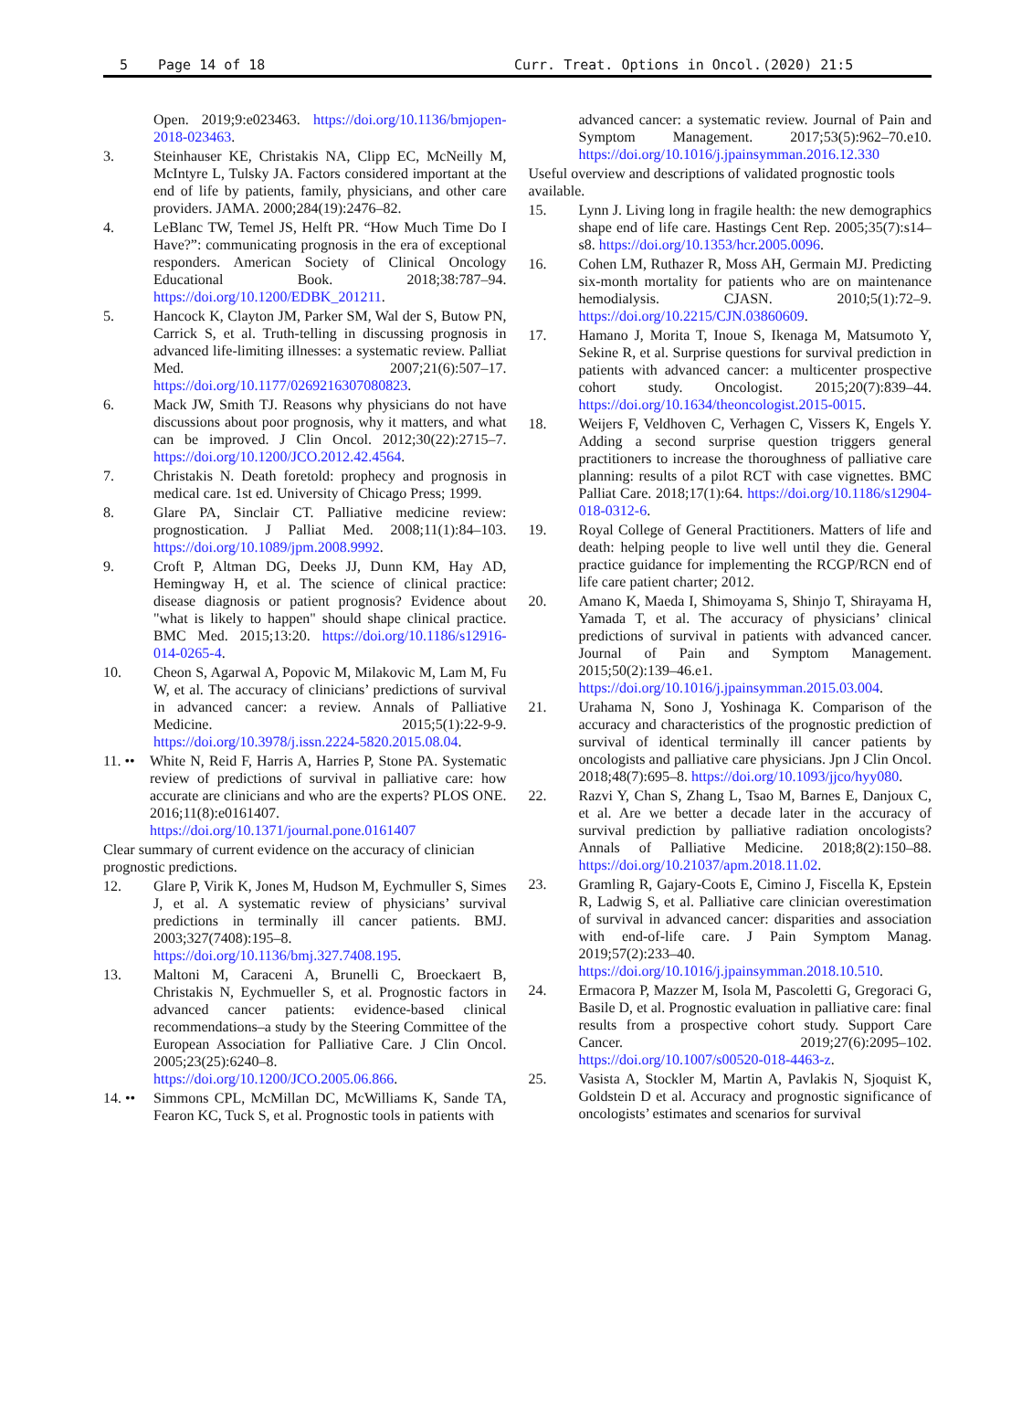5 Page 14 of 18 Curr. Treat. Options in Oncol. (2020) 21:5
Open. 2019;9:e023463. https://doi.org/10.1136/bmjopen-2018-023463.
3. Steinhauser KE, Christakis NA, Clipp EC, McNeilly M, McIntyre L, Tulsky JA. Factors considered important at the end of life by patients, family, physicians, and other care providers. JAMA. 2000;284(19):2476–82.
4. LeBlanc TW, Temel JS, Helft PR. “How Much Time Do I Have?”: communicating prognosis in the era of exceptional responders. American Society of Clinical Oncology Educational Book. 2018;38:787–94. https://doi.org/10.1200/EDBK_201211.
5. Hancock K, Clayton JM, Parker SM, Wal der S, Butow PN, Carrick S, et al. Truth-telling in discussing prognosis in advanced life-limiting illnesses: a systematic review. Palliat Med. 2007;21(6):507–17. https://doi.org/10.1177/0269216307080823.
6. Mack JW, Smith TJ. Reasons why physicians do not have discussions about poor prognosis, why it matters, and what can be improved. J Clin Oncol. 2012;30(22):2715–7. https://doi.org/10.1200/JCO.2012.42.4564.
7. Christakis N. Death foretold: prophecy and prognosis in medical care. 1st ed. University of Chicago Press; 1999.
8. Glare PA, Sinclair CT. Palliative medicine review: prognostication. J Palliat Med. 2008;11(1):84–103. https://doi.org/10.1089/jpm.2008.9992.
9. Croft P, Altman DG, Deeks JJ, Dunn KM, Hay AD, Hemingway H, et al. The science of clinical practice: disease diagnosis or patient prognosis? Evidence about "what is likely to happen" should shape clinical practice. BMC Med. 2015;13:20. https://doi.org/10.1186/s12916-014-0265-4.
10. Cheon S, Agarwal A, Popovic M, Milakovic M, Lam M, Fu W, et al. The accuracy of clinicians’ predictions of survival in advanced cancer: a review. Annals of Palliative Medicine. 2015;5(1):22-9-9. https://doi.org/10.3978/j.issn.2224-5820.2015.08.04.
11. ••
White N, Reid F, Harris A, Harries P, Stone PA. Systematic review of predictions of survival in palliative care: how accurate are clinicians and who are the experts? PLOS ONE. 2016;11(8):e0161407. https://doi.org/10.1371/journal.pone.0161407
Clear summary of current evidence on the accuracy of clinician prognostic predictions.
12. Glare P, Virik K, Jones M, Hudson M, Eychmuller S, Simes J, et al. A systematic review of physicians’ survival predictions in terminally ill cancer patients. BMJ. 2003;327(7408):195–8. https://doi.org/10.1136/bmj.327.7408.195.
13. Maltoni M, Caraceni A, Brunelli C, Broeckaert B, Christakis N, Eychmueller S, et al. Prognostic factors in advanced cancer patients: evidence-based clinical recommendations–a study by the Steering Committee of the European Association for Palliative Care. J Clin Oncol. 2005;23(25):6240–8. https://doi.org/10.1200/JCO.2005.06.866.
14. ••
Simmons CPL, McMillan DC, McWilliams K, Sande TA, Fearon KC, Tuck S, et al. Prognostic tools in patients with
advanced cancer: a systematic review. Journal of Pain and Symptom Management. 2017;53(5):962–70.e10. https://doi.org/10.1016/j.jpainsymman.2016.12.330
Useful overview and descriptions of validated prognostic tools available.
15. Lynn J. Living long in fragile health: the new demographics shape end of life care. Hastings Cent Rep. 2005;35(7):s14–s8. https://doi.org/10.1353/hcr.2005.0096.
16. Cohen LM, Ruthazer R, Moss AH, Germain MJ. Predicting six-month mortality for patients who are on maintenance hemodialysis. CJASN. 2010;5(1):72–9. https://doi.org/10.2215/CJN.03860609.
17. Hamano J, Morita T, Inoue S, Ikenaga M, Matsumoto Y, Sekine R, et al. Surprise questions for survival prediction in patients with advanced cancer: a multicenter prospective cohort study. Oncologist. 2015;20(7):839–44. https://doi.org/10.1634/theoncologist.2015-0015.
18. Weijers F, Veldhoven C, Verhagen C, Vissers K, Engels Y. Adding a second surprise question triggers general practitioners to increase the thoroughness of palliative care planning: results of a pilot RCT with case vignettes. BMC Palliat Care. 2018;17(1):64. https://doi.org/10.1186/s12904-018-0312-6.
19. Royal College of General Practitioners. Matters of life and death: helping people to live well until they die. General practice guidance for implementing the RCGP/RCN end of life care patient charter; 2012.
20. Amano K, Maeda I, Shimoyama S, Shinjo T, Shirayama H, Yamada T, et al. The accuracy of physicians’ clinical predictions of survival in patients with advanced cancer. Journal of Pain and Symptom Management. 2015;50(2):139–46.e1. https://doi.org/10.1016/j.jpainsymman.2015.03.004.
21. Urahama N, Sono J, Yoshinaga K. Comparison of the accuracy and characteristics of the prognostic prediction of survival of identical terminally ill cancer patients by oncologists and palliative care physicians. Jpn J Clin Oncol. 2018;48(7):695–8. https://doi.org/10.1093/jjco/hyy080.
22. Razvi Y, Chan S, Zhang L, Tsao M, Barnes E, Danjoux C, et al. Are we better a decade later in the accuracy of survival prediction by palliative radiation oncologists? Annals of Palliative Medicine. 2018;8(2):150–88. https://doi.org/10.21037/apm.2018.11.02.
23. Gramling R, Gajary-Coots E, Cimino J, Fiscella K, Epstein R, Ladwig S, et al. Palliative care clinician overestimation of survival in advanced cancer: disparities and association with end-of-life care. J Pain Symptom Manag. 2019;57(2):233–40. https://doi.org/10.1016/j.jpainsymman.2018.10.510.
24. Ermacora P, Mazzer M, Isola M, Pascoletti G, Gregoraci G, Basile D, et al. Prognostic evaluation in palliative care: final results from a prospective cohort study. Support Care Cancer. 2019;27(6):2095–102. https://doi.org/10.1007/s00520-018-4463-z.
25. Vasista A, Stockler M, Martin A, Pavlakis N, Sjoquist K, Goldstein D et al. Accuracy and prognostic significance of oncologists’ estimates and scenarios for survival